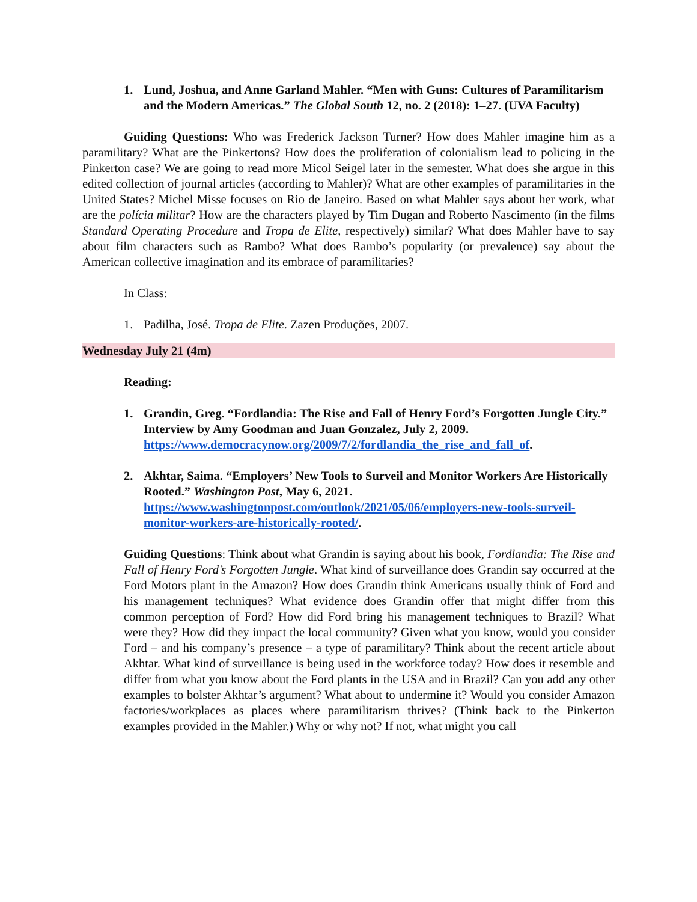1. Lund, Joshua, and Anne Garland Mahler. “Men with Guns: Cultures of Paramilitarism and the Modern Americas.” The Global South 12, no. 2 (2018): 1–27. (UVA Faculty)
Guiding Questions: Who was Frederick Jackson Turner? How does Mahler imagine him as a paramilitary? What are the Pinkertons? How does the proliferation of colonialism lead to policing in the Pinkerton case? We are going to read more Micol Seigel later in the semester. What does she argue in this edited collection of journal articles (according to Mahler)? What are other examples of paramilitaries in the United States? Michel Misse focuses on Rio de Janeiro. Based on what Mahler says about her work, what are the polícia militar? How are the characters played by Tim Dugan and Roberto Nascimento (in the films Standard Operating Procedure and Tropa de Elite, respectively) similar? What does Mahler have to say about film characters such as Rambo? What does Rambo’s popularity (or prevalence) say about the American collective imagination and its embrace of paramilitaries?
In Class:
1. Padilha, José. Tropa de Elite. Zazen Produções, 2007.
Wednesday July 21 (4m)
Reading:
1. Grandin, Greg. “Fordlandia: The Rise and Fall of Henry Ford’s Forgotten Jungle City.” Interview by Amy Goodman and Juan Gonzalez, July 2, 2009. https://www.democracynow.org/2009/7/2/fordlandia_the_rise_and_fall_of.
2. Akhtar, Saima. “Employers’ New Tools to Surveil and Monitor Workers Are Historically Rooted.” Washington Post, May 6, 2021. https://www.washingtonpost.com/outlook/2021/05/06/employers-new-tools-surveil-monitor-workers-are-historically-rooted/.
Guiding Questions: Think about what Grandin is saying about his book, Fordlandia: The Rise and Fall of Henry Ford’s Forgotten Jungle. What kind of surveillance does Grandin say occurred at the Ford Motors plant in the Amazon? How does Grandin think Americans usually think of Ford and his management techniques? What evidence does Grandin offer that might differ from this common perception of Ford? How did Ford bring his management techniques to Brazil? What were they? How did they impact the local community? Given what you know, would you consider Ford – and his company’s presence – a type of paramilitary? Think about the recent article about Akhtar. What kind of surveillance is being used in the workforce today? How does it resemble and differ from what you know about the Ford plants in the USA and in Brazil? Can you add any other examples to bolster Akhtar’s argument? What about to undermine it? Would you consider Amazon factories/workplaces as places where paramilitarism thrives? (Think back to the Pinkerton examples provided in the Mahler.) Why or why not? If not, what might you call